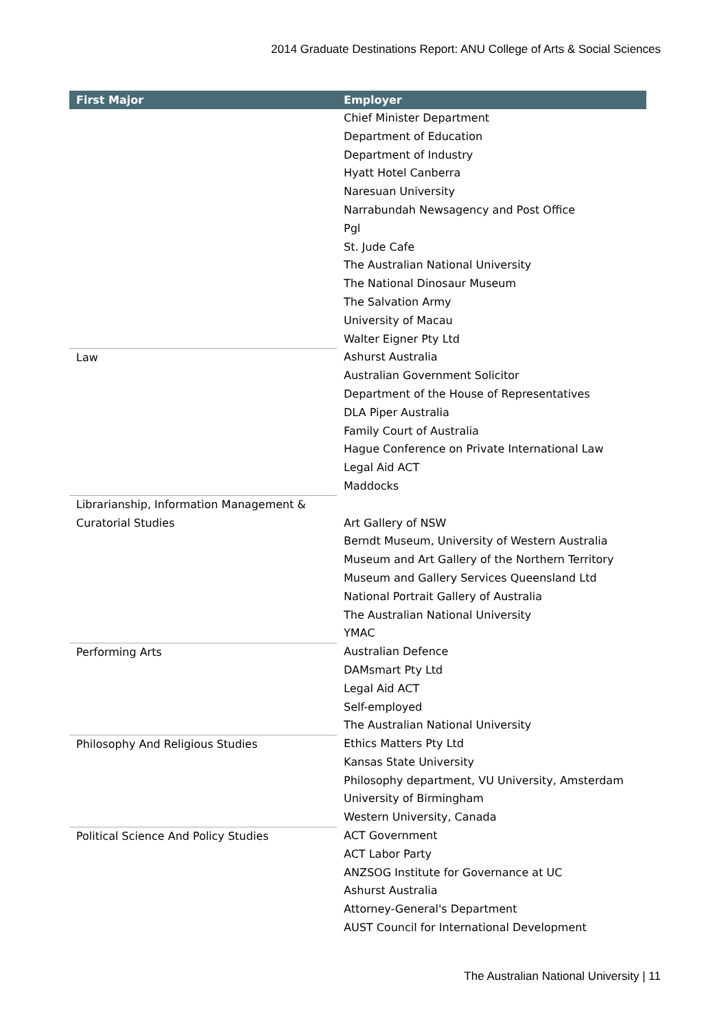2014 Graduate Destinations Report: ANU College of Arts & Social Sciences
| First Major | Employer |
| --- | --- |
| | Chief Minister Department Department of Education Department of Industry Hyatt Hotel Canberra Naresuan University Narrabundah Newsagency and Post Office Pgl St. Jude Cafe The Australian National University The National Dinosaur Museum The Salvation Army University of Macau Walter Eigner Pty Ltd |
| Law | Ashurst Australia Australian Government Solicitor Department of the House of Representatives DLA Piper Australia Family Court of Australia Hague Conference on Private International Law Legal Aid ACT Maddocks |
| Librarianship, Information Management & Curatorial Studies | Art Gallery of NSW Berndt Museum, University of Western Australia Museum and Art Gallery of the Northern Territory Museum and Gallery Services Queensland Ltd National Portrait Gallery of Australia The Australian National University YMAC |
| Performing Arts | Australian Defence DAMsmart Pty Ltd Legal Aid ACT Self-employed The Australian National University |
| Philosophy And Religious Studies | Ethics Matters Pty Ltd Kansas State University Philosophy department, VU University, Amsterdam University of Birmingham Western University, Canada |
| Political Science And Policy Studies | ACT Government ACT Labor Party ANZSOG Institute for Governance at UC Ashurst Australia Attorney-General's Department AUST Council for International Development |
The Australian National University | 11